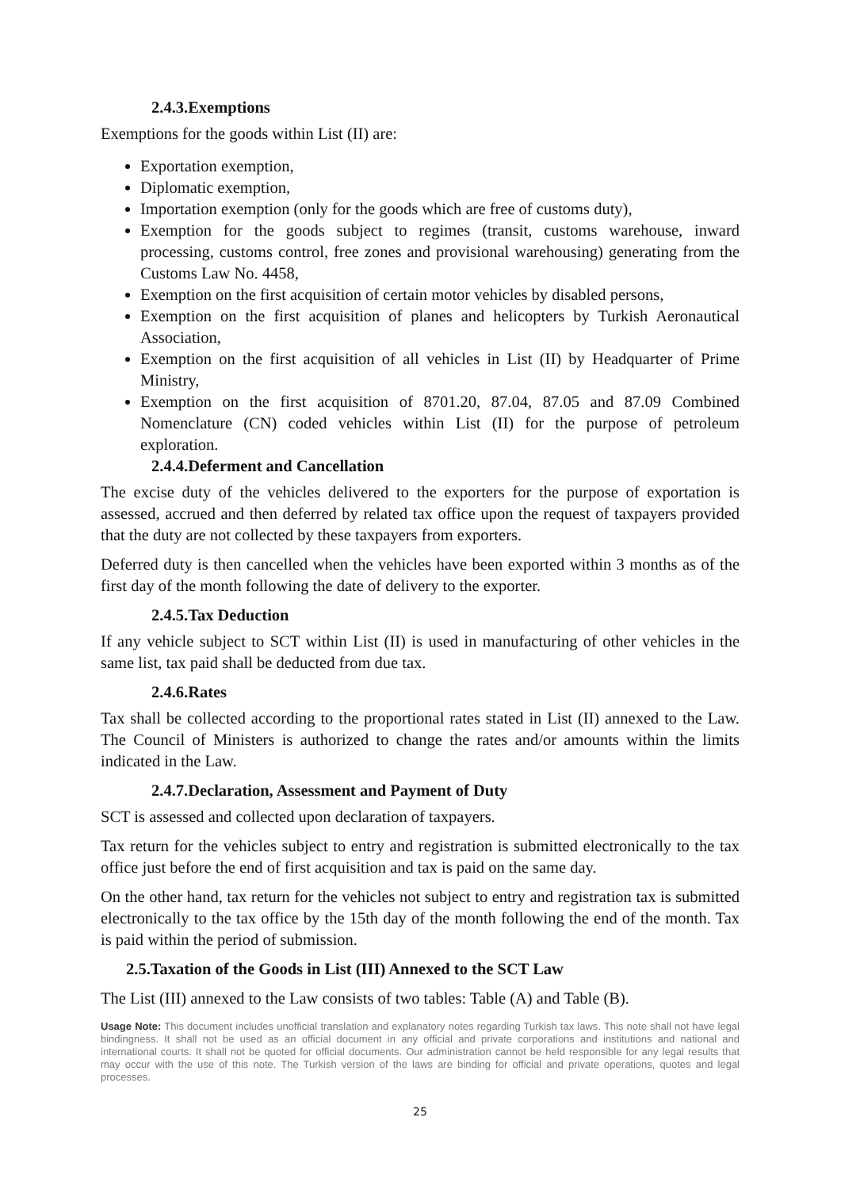2.4.3.Exemptions
Exemptions for the goods within List (II) are:
Exportation exemption,
Diplomatic exemption,
Importation exemption (only for the goods which are free of customs duty),
Exemption for the goods subject to regimes (transit, customs warehouse, inward processing, customs control, free zones and provisional warehousing) generating from the Customs Law No. 4458,
Exemption on the first acquisition of certain motor vehicles by disabled persons,
Exemption on the first acquisition of planes and helicopters by Turkish Aeronautical Association,
Exemption on the first acquisition of all vehicles in List (II) by Headquarter of Prime Ministry,
Exemption on the first acquisition of 8701.20, 87.04, 87.05 and 87.09 Combined Nomenclature (CN) coded vehicles within List (II) for the purpose of petroleum exploration.
2.4.4.Deferment and Cancellation
The excise duty of the vehicles delivered to the exporters for the purpose of exportation is assessed, accrued and then deferred by related tax office upon the request of taxpayers provided that the duty are not collected by these taxpayers from exporters.
Deferred duty is then cancelled when the vehicles have been exported within 3 months as of the first day of the month following the date of delivery to the exporter.
2.4.5.Tax Deduction
If any vehicle subject to SCT within List (II) is used in manufacturing of other vehicles in the same list, tax paid shall be deducted from due tax.
2.4.6.Rates
Tax shall be collected according to the proportional rates stated in List (II) annexed to the Law. The Council of Ministers is authorized to change the rates and/or amounts within the limits indicated in the Law.
2.4.7.Declaration, Assessment and Payment of Duty
SCT is assessed and collected upon declaration of taxpayers.
Tax return for the vehicles subject to entry and registration is submitted electronically to the tax office just before the end of first acquisition and tax is paid on the same day.
On the other hand, tax return for the vehicles not subject to entry and registration tax is submitted electronically to the tax office by the 15th day of the month following the end of the month. Tax is paid within the period of submission.
2.5.Taxation of the Goods in List (III) Annexed to the SCT Law
The List (III) annexed to the Law consists of two tables: Table (A) and Table (B).
Usage Note: This document includes unofficial translation and explanatory notes regarding Turkish tax laws. This note shall not have legal bindingness. It shall not be used as an official document in any official and private corporations and institutions and national and international courts. It shall not be quoted for official documents. Our administration cannot be held responsible for any legal results that may occur with the use of this note. The Turkish version of the laws are binding for official and private operations, quotes and legal processes.
25